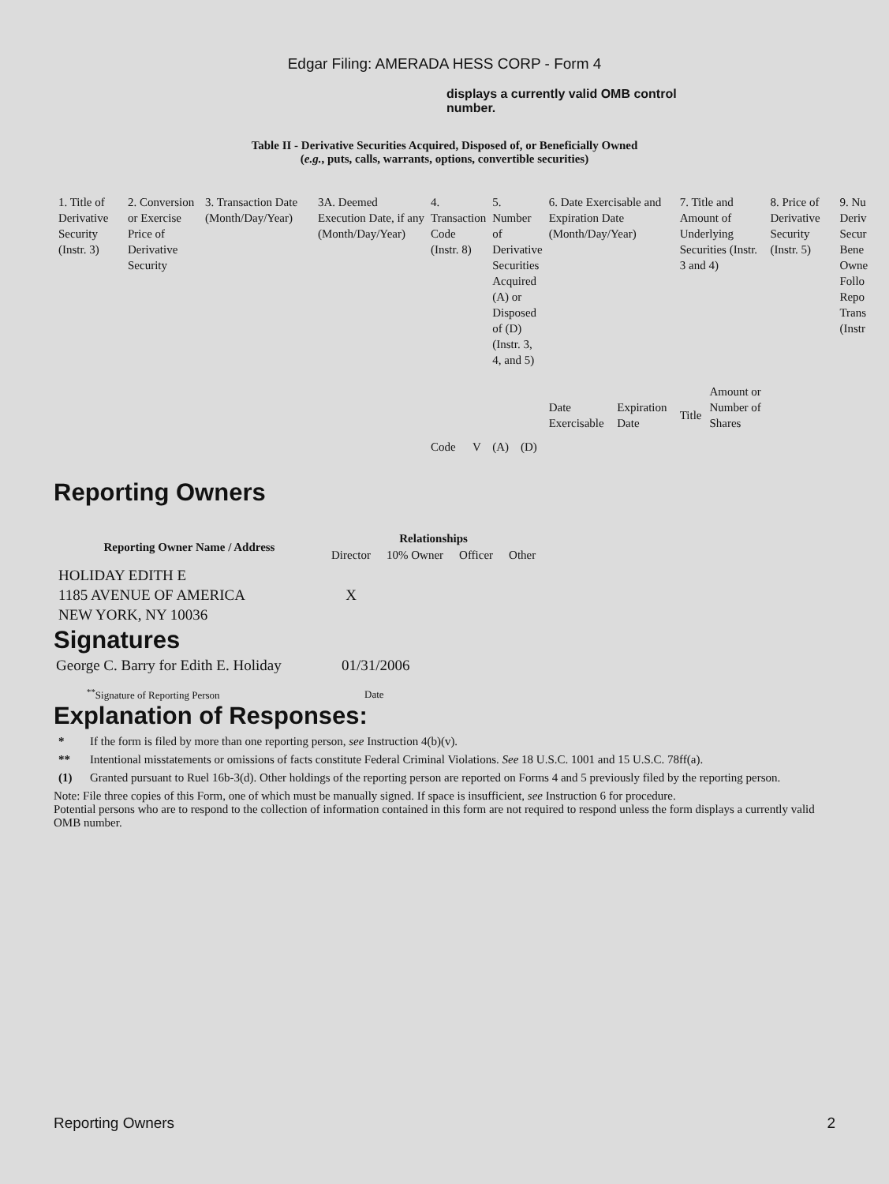Edgar Filing: AMERADA HESS CORP - Form 4
displays a currently valid OMB control number.
Table II - Derivative Securities Acquired, Disposed of, or Beneficially Owned
(e.g., puts, calls, warrants, options, convertible securities)
| 1. Title of Derivative Security (Instr. 3) | 2. Conversion or Exercise Price of Derivative Security | 3. Transaction Date (Month/Day/Year) | 3A. Deemed Execution Date, if any (Month/Day/Year) | 4. Transaction Code (Instr. 8) | | 5. Number of Derivative Securities Acquired (A) or Disposed of (D) (Instr. 3, 4, and 5) | | 6. Date Exercisable and Expiration Date (Month/Day/Year) | | 7. Title and Amount of Underlying Securities (Instr. 3 and 4) | | 8. Price of Derivative Security (Instr. 5) | 9. Nu Deriv Secur Bene Owne Follo Repo Trans (Instr |
| | | | | Code | V | (A) | (D) | Date Exercisable | Expiration Date | Title | Amount or Number of Shares | | |
Reporting Owners
| Reporting Owner Name / Address | Relationships | | | |
| --- | --- | --- | --- | --- |
| | Director | 10% Owner | Officer | Other |
| HOLIDAY EDITH E 1185 AVENUE OF AMERICA NEW YORK, NY 10036 | X | | | |
Signatures
| George C. Barry for Edith E. Holiday | 01/31/2006 |
| <sup>**</sup> Signature of Reporting Person | Date |
Explanation of Responses:
* If the form is filed by more than one reporting person, see Instruction 4(b)(v).
** Intentional misstatements or omissions of facts constitute Federal Criminal Violations. See 18 U.S.C. 1001 and 15 U.S.C. 78ff(a).
(1) Granted pursuant to Ruel 16b-3(d). Other holdings of the reporting person are reported on Forms 4 and 5 previously filed by the reporting person.
Note: File three copies of this Form, one of which must be manually signed. If space is insufficient, see Instruction 6 for procedure.
Potential persons who are to respond to the collection of information contained in this form are not required to respond unless the form displays a currently valid OMB number.
Reporting Owners 2